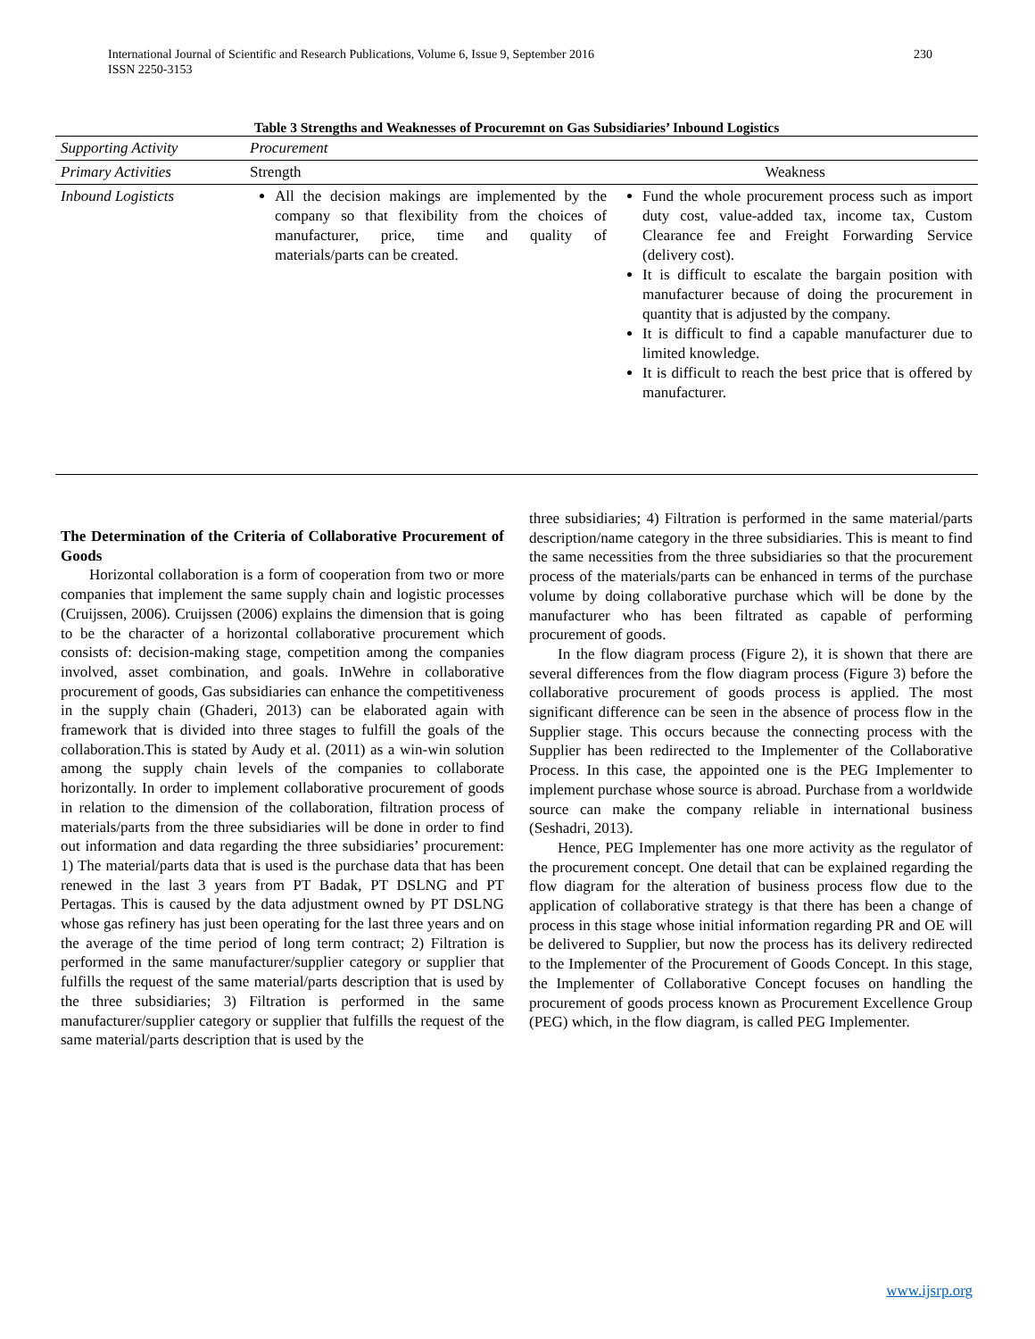230 International Journal of Scientific and Research Publications, Volume 6, Issue 9, September 2016
ISSN 2250-3153
Table 3 Strengths and Weaknesses of Procuremnt on Gas Subsidiaries’ Inbound Logistics
| Supporting Activity | Procurement | |
| Primary Activities | Strength | Weakness |
| Inbound Logisticts | All the decision makings are implemented by the company so that flexibility from the choices of manufacturer, price, time and quality of materials/parts can be created. | Fund the whole procurement process such as import duty cost, value-added tax, income tax, Custom Clearance fee and Freight Forwarding Service (delivery cost). It is difficult to escalate the bargain position with manufacturer because of doing the procurement in quantity that is adjusted by the company. It is difficult to find a capable manufacturer due to limited knowledge. It is difficult to reach the best price that is offered by manufacturer. |
The Determination of the Criteria of Collaborative Procurement of Goods
Horizontal collaboration is a form of cooperation from two or more companies that implement the same supply chain and logistic processes (Cruijssen, 2006). Cruijssen (2006) explains the dimension that is going to be the character of a horizontal collaborative procurement which consists of: decision-making stage, competition among the companies involved, asset combination, and goals. InWehre in collaborative procurement of goods, Gas subsidiaries can enhance the competitiveness in the supply chain (Ghaderi, 2013) can be elaborated again with framework that is divided into three stages to fulfill the goals of the collaboration.This is stated by Audy et al. (2011) as a win-win solution among the supply chain levels of the companies to collaborate horizontally. In order to implement collaborative procurement of goods in relation to the dimension of the collaboration, filtration process of materials/parts from the three subsidiaries will be done in order to find out information and data regarding the three subsidiaries’ procurement: 1) The material/parts data that is used is the purchase data that has been renewed in the last 3 years from PT Badak, PT DSLNG and PT Pertagas. This is caused by the data adjustment owned by PT DSLNG whose gas refinery has just been operating for the last three years and on the average of the time period of long term contract; 2) Filtration is performed in the same manufacturer/supplier category or supplier that fulfills the request of the same material/parts description that is used by the three subsidiaries; 3) Filtration is performed in the same manufacturer/supplier category or supplier that fulfills the request of the same material/parts description that is used by the
three subsidiaries; 4) Filtration is performed in the same material/parts description/name category in the three subsidiaries. This is meant to find the same necessities from the three subsidiaries so that the procurement process of the materials/parts can be enhanced in terms of the purchase volume by doing collaborative purchase which will be done by the manufacturer who has been filtrated as capable of performing procurement of goods.
In the flow diagram process (Figure 2), it is shown that there are several differences from the flow diagram process (Figure 3) before the collaborative procurement of goods process is applied. The most significant difference can be seen in the absence of process flow in the Supplier stage. This occurs because the connecting process with the Supplier has been redirected to the Implementer of the Collaborative Process. In this case, the appointed one is the PEG Implementer to implement purchase whose source is abroad. Purchase from a worldwide source can make the company reliable in international business (Seshadri, 2013).
Hence, PEG Implementer has one more activity as the regulator of the procurement concept. One detail that can be explained regarding the flow diagram for the alteration of business process flow due to the application of collaborative strategy is that there has been a change of process in this stage whose initial information regarding PR and OE will be delivered to Supplier, but now the process has its delivery redirected to the Implementer of the Procurement of Goods Concept. In this stage, the Implementer of Collaborative Concept focuses on handling the procurement of goods process known as Procurement Excellence Group (PEG) which, in the flow diagram, is called PEG Implementer.
www.ijsrp.org